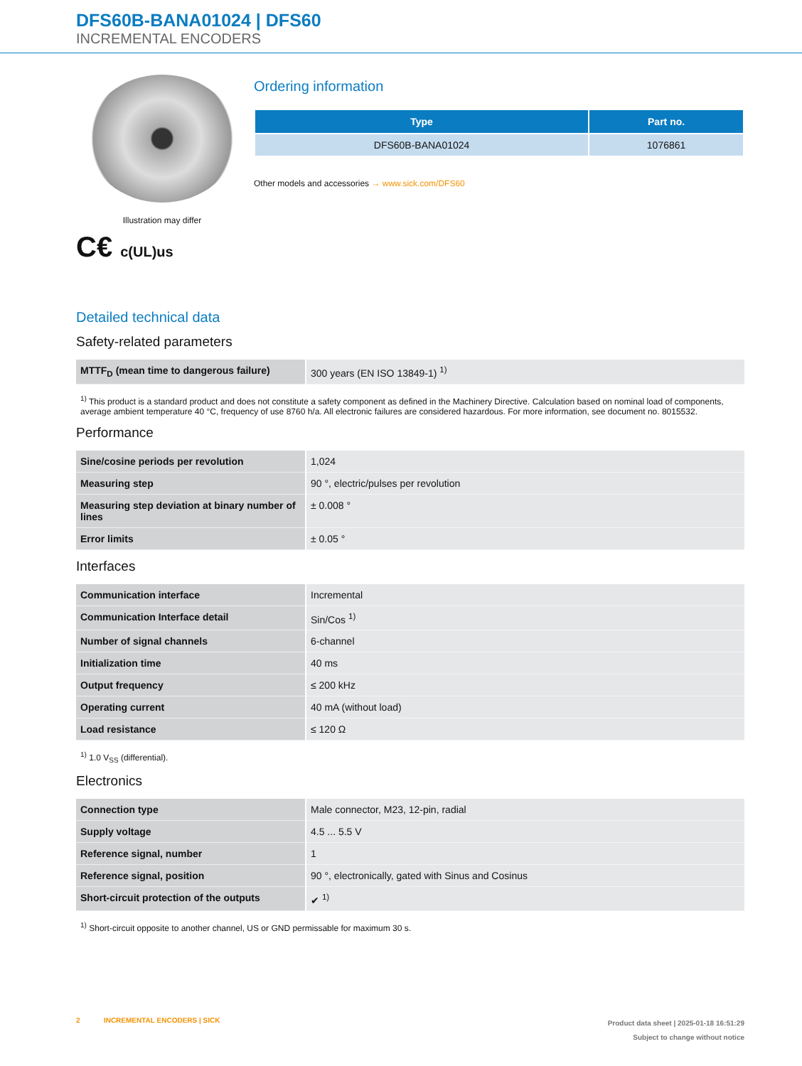DFS60B-BANA01024 | DFS60
INCREMENTAL ENCODERS
Illustration may differ
C€ c(UL)us
Ordering information
| Type | Part no. |
| --- | --- |
| DFS60B-BANA01024 | 1076861 |
Other models and accessories → www.sick.com/DFS60
Detailed technical data
Safety-related parameters
| MTTF<sub>D</sub> (mean time to dangerous failure) | 300 years (EN ISO 13849-1) <sup>1)</sup> |
<sup>1)</sup> This product is a standard product and does not constitute a safety component as defined in the Machinery Directive. Calculation based on nominal load of components, average ambient temperature 40 °C, frequency of use 8760 h/a. All electronic failures are considered hazardous. For more information, see document no. 8015532.
Performance
| Sine/cosine periods per revolution | 1,024 |
| Measuring step | 90 °, electric/pulses per revolution |
| Measuring step deviation at binary number of lines | ± 0.008 ° |
| Error limits | ± 0.05 ° |
Interfaces
| Communication interface | Incremental |
| Communication Interface detail | Sin/Cos <sup>1)</sup> |
| Number of signal channels | 6-channel |
| Initialization time | 40 ms |
| Output frequency | ≤ 200 kHz |
| Operating current | 40 mA (without load) |
| Load resistance | ≤ 120 Ω |
<sup>1)</sup> 1.0 V<sub>SS</sub> (differential).
Electronics
| Connection type | Male connector, M23, 12-pin, radial |
| Supply voltage | 4.5 ... 5.5 V |
| Reference signal, number | 1 |
| Reference signal, position | 90 °, electronically, gated with Sinus and Cosinus |
| Short-circuit protection of the outputs | ✔ <sup>1)</sup> |
<sup>1)</sup> Short-circuit opposite to another channel, US or GND permissable for maximum 30 s.
2 INCREMENTAL ENCODERS | SICK
Product data sheet | 2025-01-18 16:51:29
Subject to change without notice